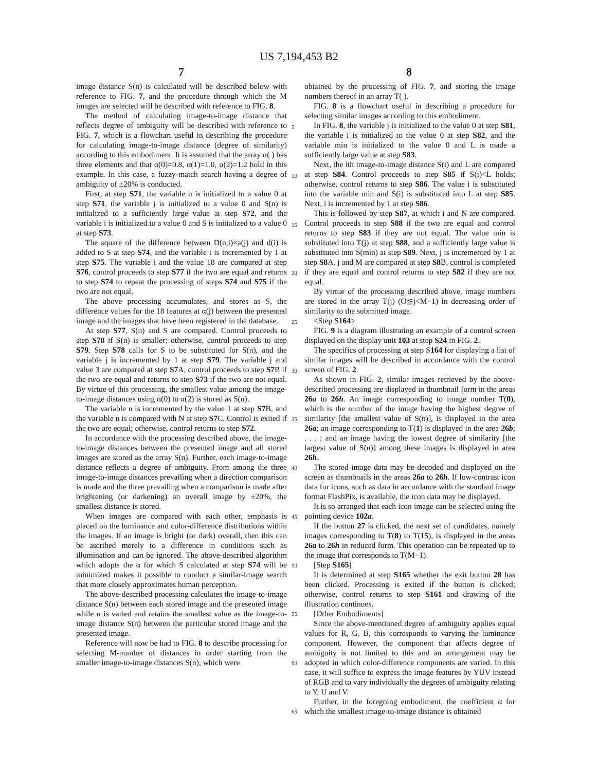US 7,194,453 B2
7 8
image distance S(n) is calculated will be described below with reference to FIG. 7, and the procedure through which the M images are selected will be described with reference to FIG. 8.
The method of calculating image-to-image distance that reflects degree of ambiguity will be described with reference to FIG. 7, which is a flowchart useful in describing the procedure for calculating image-to-image distance (degree of similarity) according to this embodiment. It is assumed that the array α( ) has three elements and that α(0)=0.8, α(1)=1.0, α(2)=1.2 hold in this example. In this case, a fuzzy-match search having a degree of ambiguity of ±20% is conducted.
First, at step S71, the variable n is initialized to a value 0 at step S71, the variable j is initialized to a value 0 and S(n) is initialized to a sufficiently large value at step S72, and the variable i is initialized to a value 0 and S is initialized to a value 0 at step S73.
The square of the difference between D(n,i)×a(j) and d(i) is added to S at step S74, and the variable i is incremented by 1 at step S75. The variable i and the value 18 are compared at step S76, control proceeds to step S77 if the two are equal and returns to step S74 to repeat the processing of steps S74 and S75 if the two are not equal.
The above processing accumulates, and stores as S, the difference values for the 18 features at α(j) between the presented image and the images that have been registered in the database.
At step S77, S(n) and S are compared. Control proceeds to step S78 if S(n) is smaller; otherwise, control proceeds to step S79. Step S78 calls for S to be substituted for S(n), and the variable j is incremented by 1 at step S79. The variable j and value 3 are compared at step S7 A, control proceeds to step S7 B if the two are equal and returns to step S73 if the two are not equal. By virtue of this processing, the smallest value among the image-to-image distances using α(0) to α(2) is stored as S(n).
The variable n is incremented by the value 1 at step S7 B, and the variable n is compared with N at step S7 C. Control is exited if the two are equal; otherwise, control returns to step S72.
In accordance with the processing described above, the image-to-image distances between the presented image and all stored images are stored as the array S(n). Further, each image-to-image distance reflects a degree of ambiguity. From among the three image-to-image distances prevailing when a direction comparison is made and the three prevailing when a comparison is made after brightening (or darkening) an overall image by ±20%, the smallest distance is stored.
When images are compared with each other, emphasis is placed on the luminance and color-difference distributions within the images. If an image is bright (or dark) overall, then this can be ascribed merely to a difference in conditions such as illumination and can be ignored. The above-described algorithm which adopts the α for which S calculated at step S74 will be minimized makes it possible to conduct a similar-image search that more closely approximates human perception.
The above-described processing calculates the image-to-image distance S(n) between each stored image and the presented image while α is varied and retains the smallest value as the image-to-image distance S(n) between the particular stored image and the presented image.
Reference will now be had to FIG. 8 to describe processing for selecting M-number of distances in order starting from the smaller image-to-image distances S(n), which were
obtained by the processing of FIG. 7, and storing the image numbers thereof in an array T( ).
FIG. 8 is a flowchart useful in describing a procedure for selecting similar images according to this embodiment.
In FIG. 8, the variable j is initialized to the value 0 at step S81, the variable i is initialized to the value 0 at step S82, and the variable min is initialized to the value 0 and L is made a sufficiently large value at step S83.
Next, the ith image-to-image distance S(i) and L are compared at step S84. Control proceeds to step S85 if S(i)<L holds; otherwise, control returns to step S86. The value i is substituted into the variable min and S(i) is substituted into L at step S85. Next, i is incremented by 1 at step S86.
This is followed by step S87, at which i and N are compared. Control proceeds to step S88 if the two are equal and control returns to step S83 if they are not equal. The value min is substituted into T(j) at step S88, and a sufficiently large value is substituted into S(min) at step S89. Next, j is incremented by 1 at step S8 A, j and M are compared at step S8 B, control is completed if they are equal and control returns to step S82 if they are not equal.
By virtue of the processing described above, image numbers are stored in the array T(j) (O≦j<M−1) in decreasing order of similarity to the submitted image.
<Step S164>
FIG. 9 is a diagram illustrating an example of a control screen displayed on the display unit 103 at step S24 in FIG. 2.
The specifics of processing at step S164 for displaying a list of similar images will be described in accordance with the control screen of FIG. 2.
As shown in FIG. 2, similar images retrieved by the above-described processing are displayed in thumbnail form in the areas 26a to 26h. An image corresponding to image number T(0), which is the number of the image having the highest degree of similarity [the smallest value of S(n)], is displayed in the area 26a; an image corresponding to T(1) is displayed in the area 26b; . . . ; and an image having the lowest degree of similarity [the largest value of S(n)] among these images is displayed in area 26h.
The stored image data may be decoded and displayed on the screen as thumbnails in the areas 26a to 26h. If low-contrast icon data for icons, such as data in accordance with the standard image format FlashPix, is available, the icon data may be displayed.
It is so arranged that each icon image can be selected using the pointing device 102a.
If the button 27 is clicked, the next set of candidates, namely images corresponding to T(8) to T(15), is displayed in the areas 26a to 26h in reduced form. This operation can be repeated up to the image that corresponds to T(M−1).
[Step S165]
It is determined at step S165 whether the exit button 28 has been clicked. Processing is exited if the button is clicked; otherwise, control returns to step S161 and drawing of the illustration continues.
[Other Embodiments]
Since the above-mentioned degree of ambiguity applies equal values for R, G, B, this corresponds to varying the luminance component. However, the component that affects degree of ambiguity is not limited to this and an arrangement may be adopted in which color-difference components are varied. In this case, it will suffice to express the image features by YUV instead of RGB and to vary individually the degrees of ambiguity relating to Y, U and V.
Further, in the foregoing embodiment, the coefficient α for which the smallest image-to-image distance is obtained
5
10
15
20
25
30
35
40
45
50
55
60
65